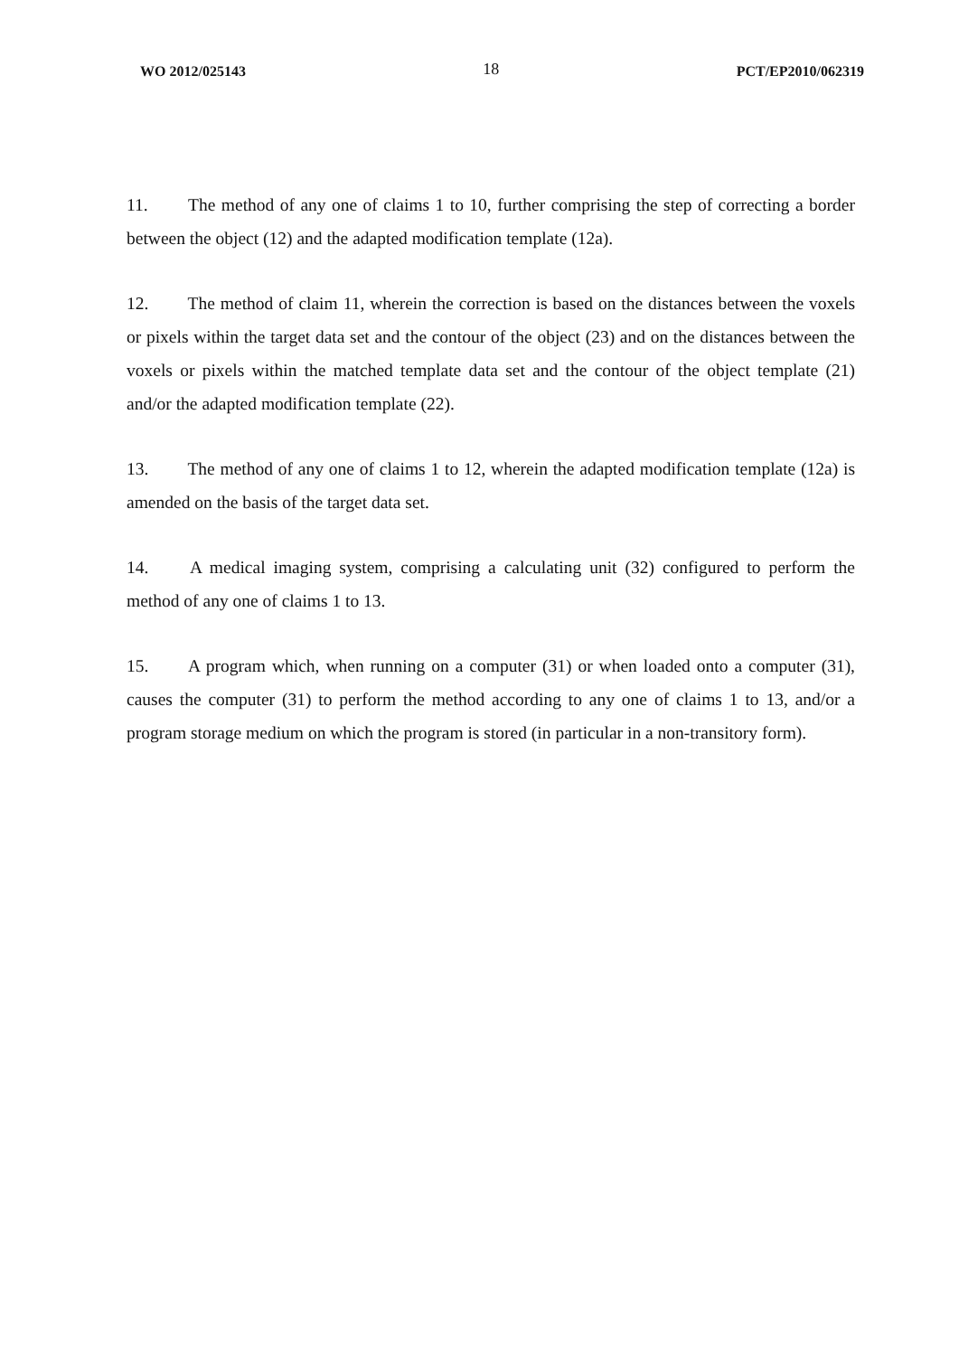WO 2012/025143 18 PCT/EP2010/062319
11. The method of any one of claims 1 to 10, further comprising the step of correcting a border between the object (12) and the adapted modification template (12a).
12. The method of claim 11, wherein the correction is based on the distances between the voxels or pixels within the target data set and the contour of the object (23) and on the distances between the voxels or pixels within the matched template data set and the contour of the object template (21) and/or the adapted modification template (22).
13. The method of any one of claims 1 to 12, wherein the adapted modification template (12a) is amended on the basis of the target data set.
14. A medical imaging system, comprising a calculating unit (32) configured to perform the method of any one of claims 1 to 13.
15. A program which, when running on a computer (31) or when loaded onto a computer (31), causes the computer (31) to perform the method according to any one of claims 1 to 13, and/or a program storage medium on which the program is stored (in particular in a non-transitory form).